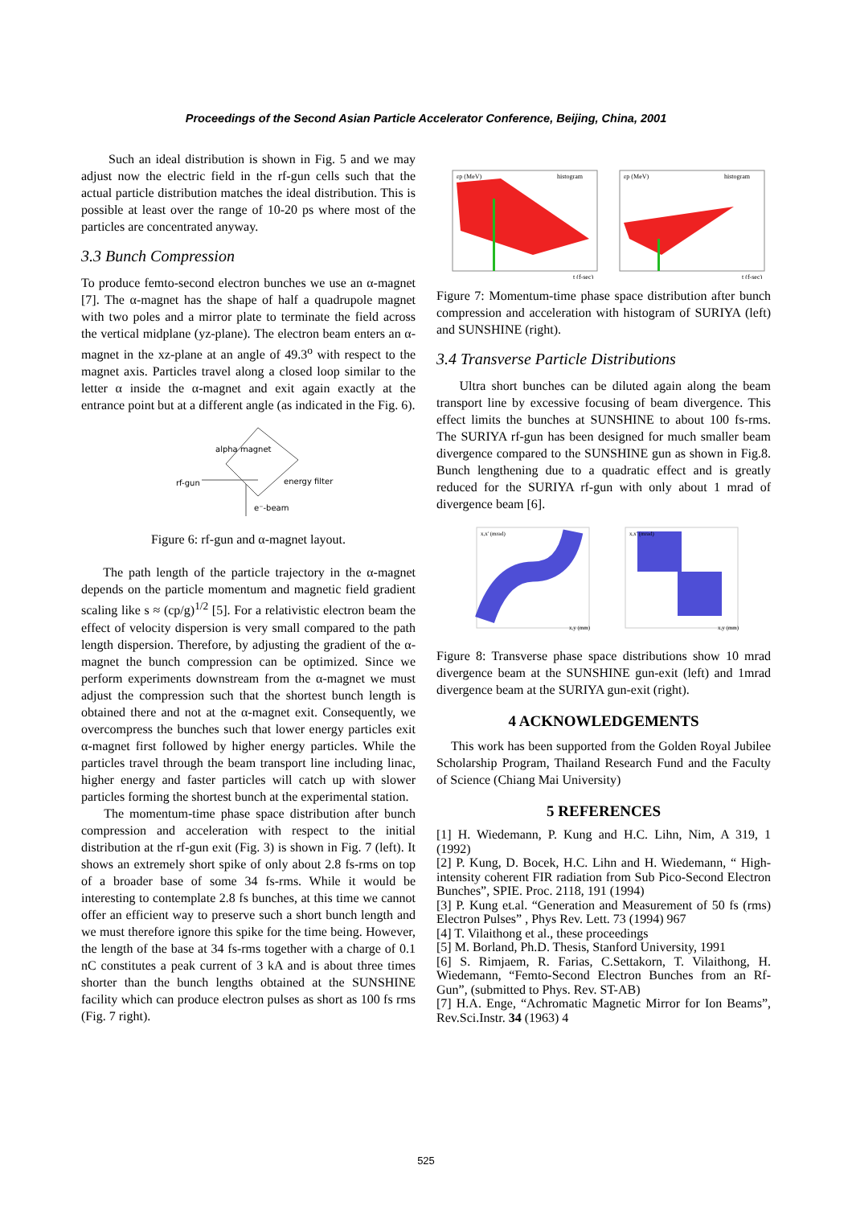Proceedings of the Second Asian Particle Accelerator Conference, Beijing, China, 2001
Such an ideal distribution is shown in Fig. 5 and we may adjust now the electric field in the rf-gun cells such that the actual particle distribution matches the ideal distribution. This is possible at least over the range of 10-20 ps where most of the particles are concentrated anyway.
3.3 Bunch Compression
To produce femto-second electron bunches we use an α-magnet [7]. The α-magnet has the shape of half a quadrupole magnet with two poles and a mirror plate to terminate the field across the vertical midplane (yz-plane). The electron beam enters an α-magnet in the xz-plane at an angle of 49.3<sup>o</sup> with respect to the magnet axis. Particles travel along a closed loop similar to the letter α inside the α-magnet and exit again exactly at the entrance point but at a different angle (as indicated in the Fig. 6).
alpha magnet
rf-gun
energy filter
e⁻-beam
Figure 6: rf-gun and α-magnet layout.
The path length of the particle trajectory in the α-magnet depends on the particle momentum and magnetic field gradient scaling like s ≈ (cp/g)<sup>1/2</sup> [5]. For a relativistic electron beam the effect of velocity dispersion is very small compared to the path length dispersion. Therefore, by adjusting the gradient of the α-magnet the bunch compression can be optimized. Since we perform experiments downstream from the α-magnet we must adjust the compression such that the shortest bunch length is obtained there and not at the α-magnet exit. Consequently, we overcompress the bunches such that lower energy particles exit α-magnet first followed by higher energy particles. While the particles travel through the beam transport line including linac, higher energy and faster particles will catch up with slower particles forming the shortest bunch at the experimental station.
The momentum-time phase space distribution after bunch compression and acceleration with respect to the initial distribution at the rf-gun exit (Fig. 3) is shown in Fig. 7 (left). It shows an extremely short spike of only about 2.8 fs-rms on top of a broader base of some 34 fs-rms. While it would be interesting to contemplate 2.8 fs bunches, at this time we cannot offer an efficient way to preserve such a short bunch length and we must therefore ignore this spike for the time being. However, the length of the base at 34 fs-rms together with a charge of 0.1 nC constitutes a peak current of 3 kA and is about three times shorter than the bunch lengths obtained at the SUNSHINE facility which can produce electron pulses as short as 100 fs rms (Fig. 7 right).
εp (MeV)
histogram
εp (MeV)
histogram
t (f-sec)
t (f-sec)
Figure 7: Momentum-time phase space distribution after bunch compression and acceleration with histogram of SURIYA (left) and SUNSHINE (right).
3.4 Transverse Particle Distributions
Ultra short bunches can be diluted again along the beam transport line by excessive focusing of beam divergence. This effect limits the bunches at SUNSHINE to about 100 fs-rms. The SURIYA rf-gun has been designed for much smaller beam divergence compared to the SUNSHINE gun as shown in Fig.8. Bunch lengthening due to a quadratic effect and is greatly reduced for the SURIYA rf-gun with only about 1 mrad of divergence beam [6].
x,x' (mrad)
x,x' (mrad)
x,y (mm)
x,y (mm)
Figure 8: Transverse phase space distributions show 10 mrad divergence beam at the SUNSHINE gun-exit (left) and 1mrad divergence beam at the SURIYA gun-exit (right).
4 ACKNOWLEDGEMENTS
This work has been supported from the Golden Royal Jubilee Scholarship Program, Thailand Research Fund and the Faculty of Science (Chiang Mai University)
5 REFERENCES
[1] H. Wiedemann, P. Kung and H.C. Lihn, Nim, A 319, 1 (1992)
[2] P. Kung, D. Bocek, H.C. Lihn and H. Wiedemann, “ High-intensity coherent FIR radiation from Sub Pico-Second Electron Bunches”, SPIE. Proc. 2118, 191 (1994)
[3] P. Kung et.al. “Generation and Measurement of 50 fs (rms) Electron Pulses” , Phys Rev. Lett. 73 (1994) 967
[4] T. Vilaithong et al., these proceedings
[5] M. Borland, Ph.D. Thesis, Stanford University, 1991
[6] S. Rimjaem, R. Farias, C.Settakorn, T. Vilaithong, H. Wiedemann, “Femto-Second Electron Bunches from an Rf-Gun”, (submitted to Phys. Rev. ST-AB)
[7] H.A. Enge, “Achromatic Magnetic Mirror for Ion Beams”, Rev.Sci.Instr. 34 (1963) 4
525